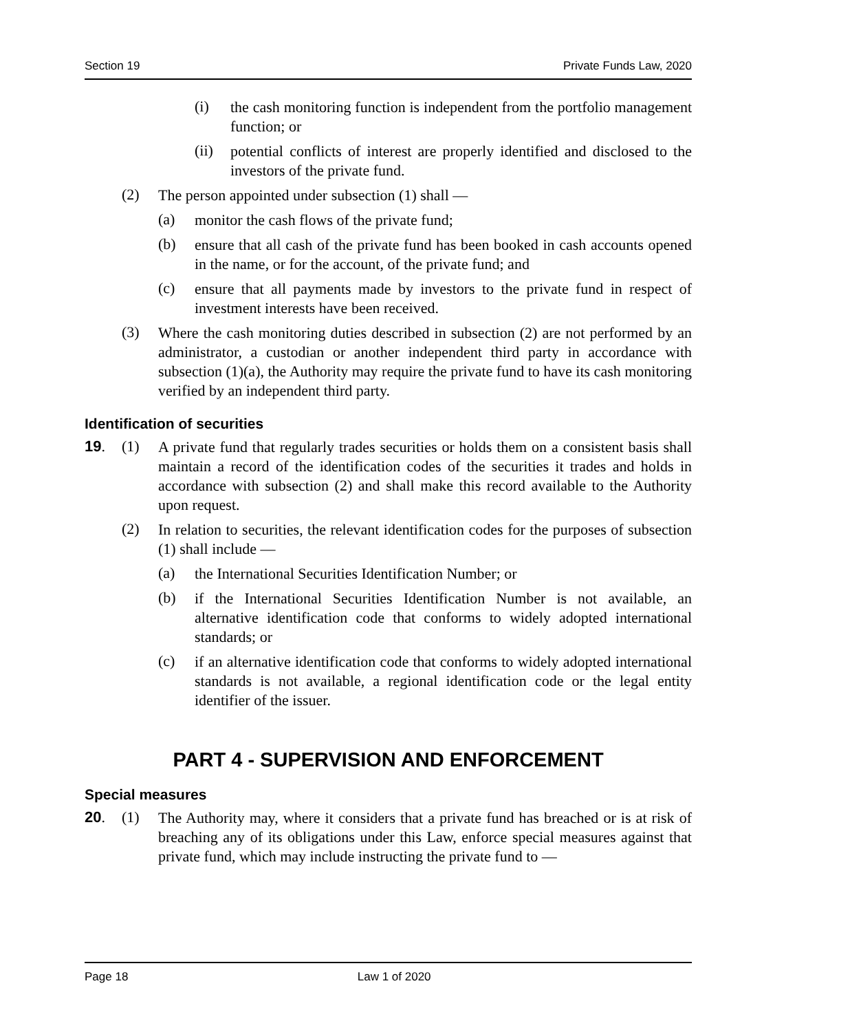Section 19 Private Funds Law, 2020
(i) the cash monitoring function is independent from the portfolio management function; or
(ii) potential conflicts of interest are properly identified and disclosed to the investors of the private fund.
(2) The person appointed under subsection (1) shall —
(a) monitor the cash flows of the private fund;
(b) ensure that all cash of the private fund has been booked in cash accounts opened in the name, or for the account, of the private fund; and
(c) ensure that all payments made by investors to the private fund in respect of investment interests have been received.
(3) Where the cash monitoring duties described in subsection (2) are not performed by an administrator, a custodian or another independent third party in accordance with subsection (1)(a), the Authority may require the private fund to have its cash monitoring verified by an independent third party.
Identification of securities
19. (1) A private fund that regularly trades securities or holds them on a consistent basis shall maintain a record of the identification codes of the securities it trades and holds in accordance with subsection (2) and shall make this record available to the Authority upon request.
(2) In relation to securities, the relevant identification codes for the purposes of subsection (1) shall include —
(a) the International Securities Identification Number; or
(b) if the International Securities Identification Number is not available, an alternative identification code that conforms to widely adopted international standards; or
(c) if an alternative identification code that conforms to widely adopted international standards is not available, a regional identification code or the legal entity identifier of the issuer.
PART 4 - SUPERVISION AND ENFORCEMENT
Special measures
20. (1) The Authority may, where it considers that a private fund has breached or is at risk of breaching any of its obligations under this Law, enforce special measures against that private fund, which may include instructing the private fund to —
Page 18 Law 1 of 2020